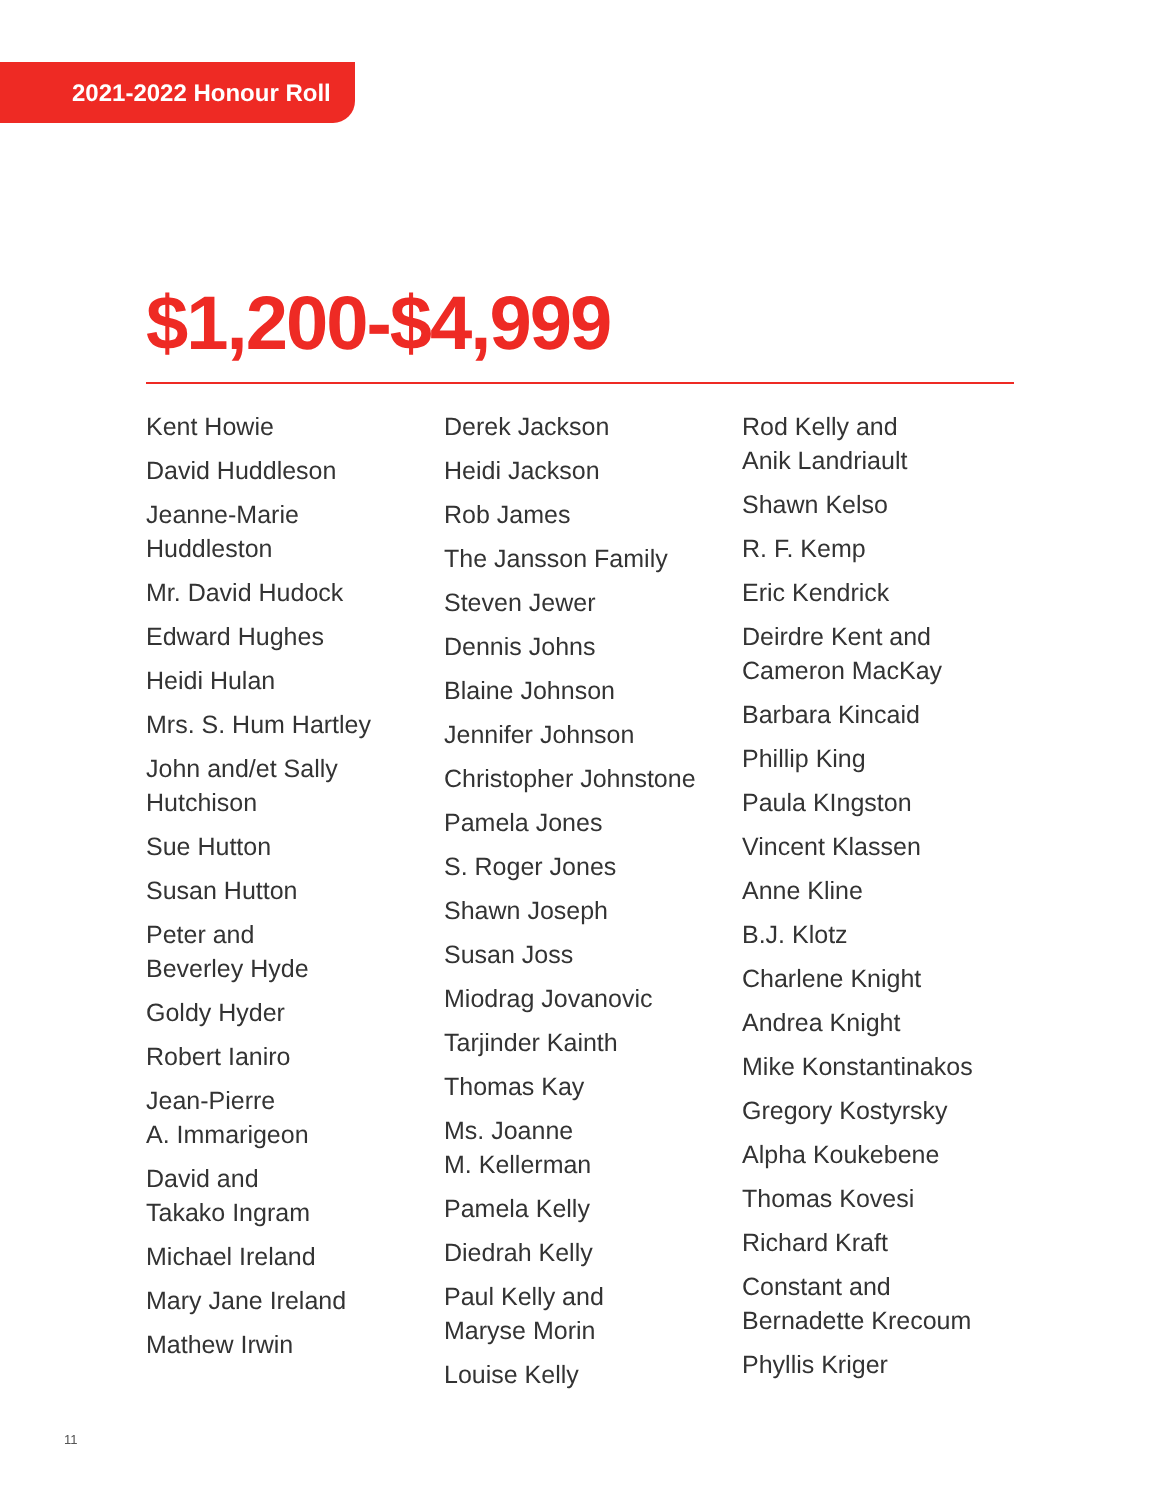2021-2022 Honour Roll
$1,200-$4,999
Kent Howie
David Huddleson
Jeanne-Marie
Huddleston
Mr. David Hudock
Edward Hughes
Heidi Hulan
Mrs. S. Hum Hartley
John and/et Sally
Hutchison
Sue Hutton
Susan Hutton
Peter and
Beverley Hyde
Goldy Hyder
Robert Ianiro
Jean-Pierre
A. Immarigeon
David and
Takako Ingram
Michael Ireland
Mary Jane Ireland
Mathew Irwin
Derek Jackson
Heidi Jackson
Rob James
The Jansson Family
Steven Jewer
Dennis Johns
Blaine Johnson
Jennifer Johnson
Christopher Johnstone
Pamela Jones
S. Roger Jones
Shawn Joseph
Susan Joss
Miodrag Jovanovic
Tarjinder Kainth
Thomas Kay
Ms. Joanne
M. Kellerman
Pamela Kelly
Diedrah Kelly
Paul Kelly and
Maryse Morin
Louise Kelly
Rod Kelly and
Anik Landriault
Shawn Kelso
R. F. Kemp
Eric Kendrick
Deirdre Kent and
Cameron MacKay
Barbara Kincaid
Phillip King
Paula KIngston
Vincent Klassen
Anne Kline
B.J. Klotz
Charlene Knight
Andrea Knight
Mike Konstantinakos
Gregory Kostyrsky
Alpha Koukebene
Thomas Kovesi
Richard Kraft
Constant and
Bernadette Krecoum
Phyllis Kriger
11